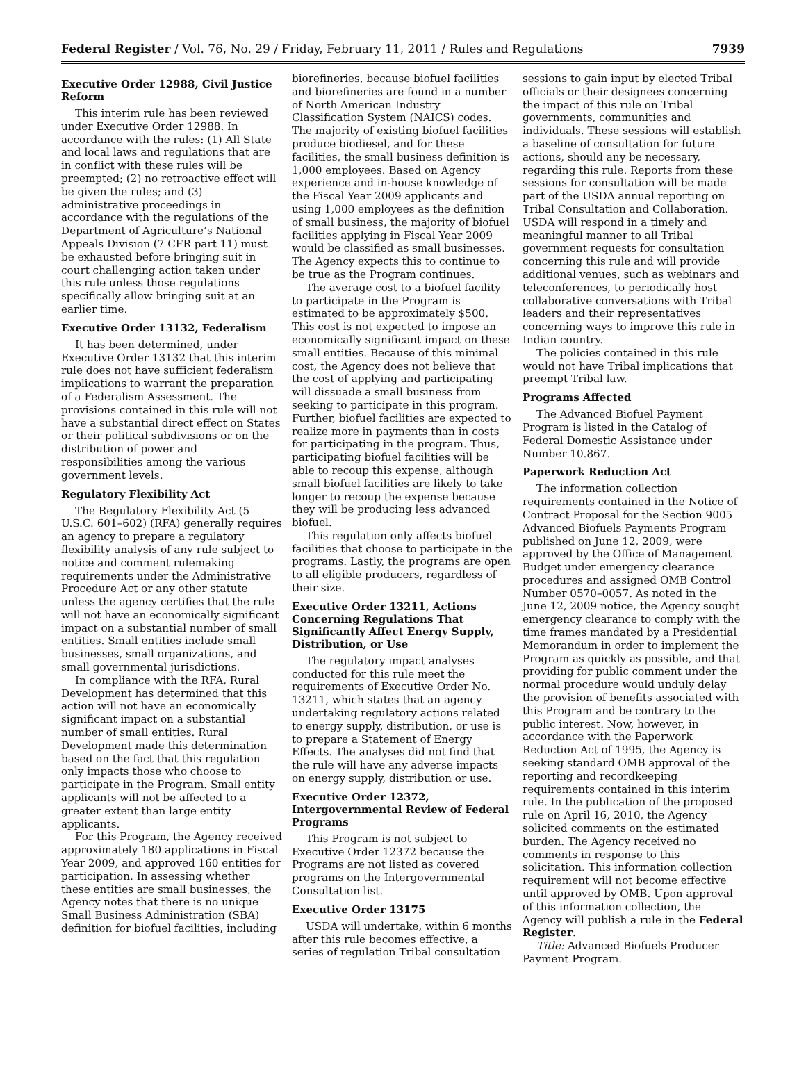Federal Register / Vol. 76, No. 29 / Friday, February 11, 2011 / Rules and Regulations 7939
Executive Order 12988, Civil Justice Reform
This interim rule has been reviewed under Executive Order 12988. In accordance with the rules: (1) All State and local laws and regulations that are in conflict with these rules will be preempted; (2) no retroactive effect will be given the rules; and (3) administrative proceedings in accordance with the regulations of the Department of Agriculture’s National Appeals Division (7 CFR part 11) must be exhausted before bringing suit in court challenging action taken under this rule unless those regulations specifically allow bringing suit at an earlier time.
Executive Order 13132, Federalism
It has been determined, under Executive Order 13132 that this interim rule does not have sufficient federalism implications to warrant the preparation of a Federalism Assessment. The provisions contained in this rule will not have a substantial direct effect on States or their political subdivisions or on the distribution of power and responsibilities among the various government levels.
Regulatory Flexibility Act
The Regulatory Flexibility Act (5 U.S.C. 601–602) (RFA) generally requires an agency to prepare a regulatory flexibility analysis of any rule subject to notice and comment rulemaking requirements under the Administrative Procedure Act or any other statute unless the agency certifies that the rule will not have an economically significant impact on a substantial number of small entities. Small entities include small businesses, small organizations, and small governmental jurisdictions.
In compliance with the RFA, Rural Development has determined that this action will not have an economically significant impact on a substantial number of small entities. Rural Development made this determination based on the fact that this regulation only impacts those who choose to participate in the Program. Small entity applicants will not be affected to a greater extent than large entity applicants.
For this Program, the Agency received approximately 180 applications in Fiscal Year 2009, and approved 160 entities for participation. In assessing whether these entities are small businesses, the Agency notes that there is no unique Small Business Administration (SBA) definition for biofuel facilities, including
biorefineries, because biofuel facilities and biorefineries are found in a number of North American Industry Classification System (NAICS) codes. The majority of existing biofuel facilities produce biodiesel, and for these facilities, the small business definition is 1,000 employees. Based on Agency experience and in-house knowledge of the Fiscal Year 2009 applicants and using 1,000 employees as the definition of small business, the majority of biofuel facilities applying in Fiscal Year 2009 would be classified as small businesses. The Agency expects this to continue to be true as the Program continues.
The average cost to a biofuel facility to participate in the Program is estimated to be approximately $500. This cost is not expected to impose an economically significant impact on these small entities. Because of this minimal cost, the Agency does not believe that the cost of applying and participating will dissuade a small business from seeking to participate in this program. Further, biofuel facilities are expected to realize more in payments than in costs for participating in the program. Thus, participating biofuel facilities will be able to recoup this expense, although small biofuel facilities are likely to take longer to recoup the expense because they will be producing less advanced biofuel.
This regulation only affects biofuel facilities that choose to participate in the programs. Lastly, the programs are open to all eligible producers, regardless of their size.
Executive Order 13211, Actions Concerning Regulations That Significantly Affect Energy Supply, Distribution, or Use
The regulatory impact analyses conducted for this rule meet the requirements of Executive Order No. 13211, which states that an agency undertaking regulatory actions related to energy supply, distribution, or use is to prepare a Statement of Energy Effects. The analyses did not find that the rule will have any adverse impacts on energy supply, distribution or use.
Executive Order 12372, Intergovernmental Review of Federal Programs
This Program is not subject to Executive Order 12372 because the Programs are not listed as covered programs on the Intergovernmental Consultation list.
Executive Order 13175
USDA will undertake, within 6 months after this rule becomes effective, a series of regulation Tribal consultation
sessions to gain input by elected Tribal officials or their designees concerning the impact of this rule on Tribal governments, communities and individuals. These sessions will establish a baseline of consultation for future actions, should any be necessary, regarding this rule. Reports from these sessions for consultation will be made part of the USDA annual reporting on Tribal Consultation and Collaboration. USDA will respond in a timely and meaningful manner to all Tribal government requests for consultation concerning this rule and will provide additional venues, such as webinars and teleconferences, to periodically host collaborative conversations with Tribal leaders and their representatives concerning ways to improve this rule in Indian country.
The policies contained in this rule would not have Tribal implications that preempt Tribal law.
Programs Affected
The Advanced Biofuel Payment Program is listed in the Catalog of Federal Domestic Assistance under Number 10.867.
Paperwork Reduction Act
The information collection requirements contained in the Notice of Contract Proposal for the Section 9005 Advanced Biofuels Payments Program published on June 12, 2009, were approved by the Office of Management Budget under emergency clearance procedures and assigned OMB Control Number 0570–0057. As noted in the June 12, 2009 notice, the Agency sought emergency clearance to comply with the time frames mandated by a Presidential Memorandum in order to implement the Program as quickly as possible, and that providing for public comment under the normal procedure would unduly delay the provision of benefits associated with this Program and be contrary to the public interest. Now, however, in accordance with the Paperwork Reduction Act of 1995, the Agency is seeking standard OMB approval of the reporting and recordkeeping requirements contained in this interim rule. In the publication of the proposed rule on April 16, 2010, the Agency solicited comments on the estimated burden. The Agency received no comments in response to this solicitation. This information collection requirement will not become effective until approved by OMB. Upon approval of this information collection, the Agency will publish a rule in the Federal Register.
Title: Advanced Biofuels Producer Payment Program.